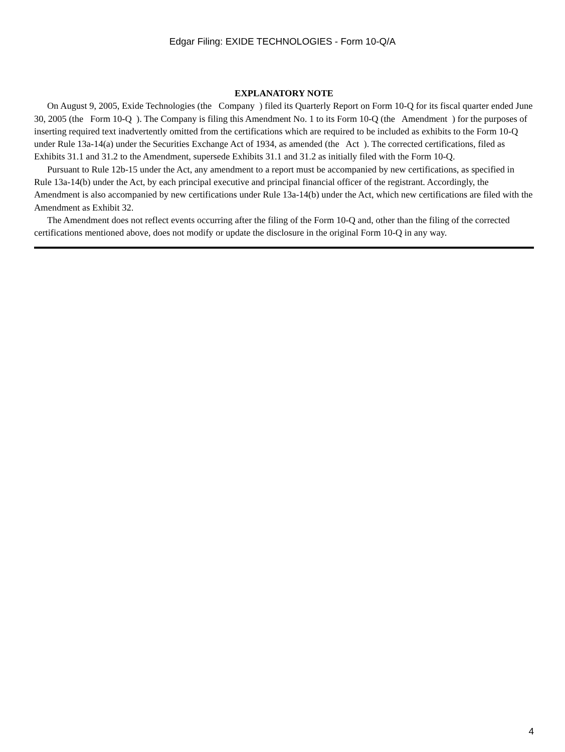Edgar Filing: EXIDE TECHNOLOGIES - Form 10-Q/A
EXPLANATORY NOTE
On August 9, 2005, Exide Technologies (the Company ) filed its Quarterly Report on Form 10-Q for its fiscal quarter ended June 30, 2005 (the Form 10-Q ). The Company is filing this Amendment No. 1 to its Form 10-Q (the Amendment ) for the purposes of inserting required text inadvertently omitted from the certifications which are required to be included as exhibits to the Form 10-Q under Rule 13a-14(a) under the Securities Exchange Act of 1934, as amended (the Act ). The corrected certifications, filed as Exhibits 31.1 and 31.2 to the Amendment, supersede Exhibits 31.1 and 31.2 as initially filed with the Form 10-Q.
Pursuant to Rule 12b-15 under the Act, any amendment to a report must be accompanied by new certifications, as specified in
Rule 13a-14(b) under the Act, by each principal executive and principal financial officer of the registrant. Accordingly, the Amendment is also accompanied by new certifications under Rule 13a-14(b) under the Act, which new certifications are filed with the Amendment as Exhibit 32.
The Amendment does not reflect events occurring after the filing of the Form 10-Q and, other than the filing of the corrected certifications mentioned above, does not modify or update the disclosure in the original Form 10-Q in any way.
4